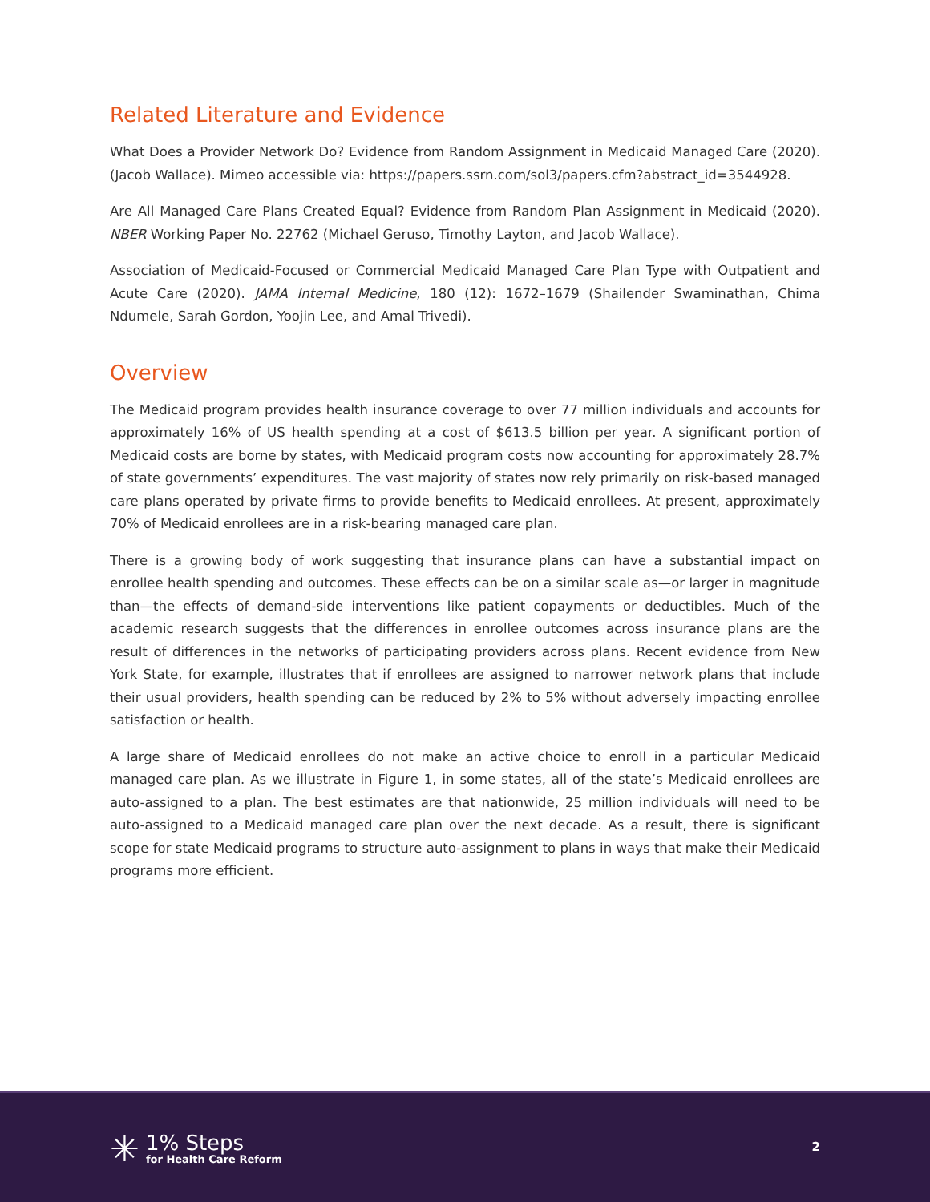Related Literature and Evidence
What Does a Provider Network Do? Evidence from Random Assignment in Medicaid Managed Care (2020). (Jacob Wallace). Mimeo accessible via: https://papers.ssrn.com/sol3/papers.cfm?abstract_id=3544928.
Are All Managed Care Plans Created Equal? Evidence from Random Plan Assignment in Medicaid (2020). NBER Working Paper No. 22762 (Michael Geruso, Timothy Layton, and Jacob Wallace).
Association of Medicaid-Focused or Commercial Medicaid Managed Care Plan Type with Outpatient and Acute Care (2020). JAMA Internal Medicine, 180 (12): 1672–1679 (Shailender Swaminathan, Chima Ndumele, Sarah Gordon, Yoojin Lee, and Amal Trivedi).
Overview
The Medicaid program provides health insurance coverage to over 77 million individuals and accounts for approximately 16% of US health spending at a cost of $613.5 billion per year. A significant portion of Medicaid costs are borne by states, with Medicaid program costs now accounting for approximately 28.7% of state governments’ expenditures. The vast majority of states now rely primarily on risk-based managed care plans operated by private firms to provide benefits to Medicaid enrollees. At present, approximately 70% of Medicaid enrollees are in a risk-bearing managed care plan.
There is a growing body of work suggesting that insurance plans can have a substantial impact on enrollee health spending and outcomes. These effects can be on a similar scale as—or larger in magnitude than—the effects of demand-side interventions like patient copayments or deductibles. Much of the academic research suggests that the differences in enrollee outcomes across insurance plans are the result of differences in the networks of participating providers across plans. Recent evidence from New York State, for example, illustrates that if enrollees are assigned to narrower network plans that include their usual providers, health spending can be reduced by 2% to 5% without adversely impacting enrollee satisfaction or health.
A large share of Medicaid enrollees do not make an active choice to enroll in a particular Medicaid managed care plan. As we illustrate in Figure 1, in some states, all of the state’s Medicaid enrollees are auto-assigned to a plan. The best estimates are that nationwide, 25 million individuals will need to be auto-assigned to a Medicaid managed care plan over the next decade. As a result, there is significant scope for state Medicaid programs to structure auto-assignment to plans in ways that make their Medicaid programs more efficient.
✳
1% Steps
for Health Care Reform
2